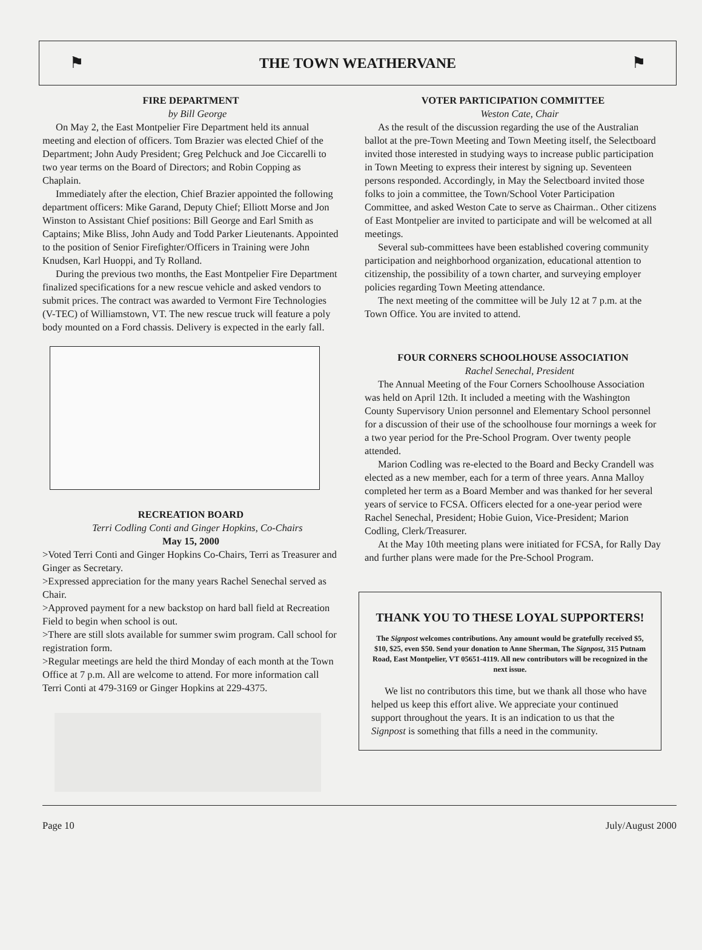⚑ THE TOWN WEATHERVANE ⚑
FIRE DEPARTMENT
by Bill George
On May 2, the East Montpelier Fire Department held its annual meeting and election of officers. Tom Brazier was elected Chief of the Department; John Audy President; Greg Pelchuck and Joe Ciccarelli to two year terms on the Board of Directors; and Robin Copping as Chaplain.
Immediately after the election, Chief Brazier appointed the following department officers: Mike Garand, Deputy Chief; Elliott Morse and Jon Winston to Assistant Chief positions: Bill George and Earl Smith as Captains; Mike Bliss, John Audy and Todd Parker Lieutenants. Appointed to the position of Senior Firefighter/Officers in Training were John Knudsen, Karl Huoppi, and Ty Rolland.
During the previous two months, the East Montpelier Fire Department finalized specifications for a new rescue vehicle and asked vendors to submit prices. The contract was awarded to Vermont Fire Technologies (V-TEC) of Williamstown, VT. The new rescue truck will feature a poly body mounted on a Ford chassis. Delivery is expected in the early fall.
RECREATION BOARD
Terri Codling Conti and Ginger Hopkins, Co-Chairs
May 15, 2000
>Voted Terri Conti and Ginger Hopkins Co-Chairs, Terri as Treasurer and Ginger as Secretary.
>Expressed appreciation for the many years Rachel Senechal served as Chair.
>Approved payment for a new backstop on hard ball field at Recreation Field to begin when school is out.
>There are still slots available for summer swim program. Call school for registration form.
>Regular meetings are held the third Monday of each month at the Town Office at 7 p.m. All are welcome to attend. For more information call Terri Conti at 479-3169 or Ginger Hopkins at 229-4375.
VOTER PARTICIPATION COMMITTEE
Weston Cate, Chair
As the result of the discussion regarding the use of the Australian ballot at the pre-Town Meeting and Town Meeting itself, the Selectboard invited those interested in studying ways to increase public participation in Town Meeting to express their interest by signing up. Seventeen persons responded. Accordingly, in May the Selectboard invited those folks to join a committee, the Town/School Voter Participation Committee, and asked Weston Cate to serve as Chairman.. Other citizens of East Montpelier are invited to participate and will be welcomed at all meetings.
Several sub-committees have been established covering community participation and neighborhood organization, educational attention to citizenship, the possibility of a town charter, and surveying employer policies regarding Town Meeting attendance.
The next meeting of the committee will be July 12 at 7 p.m. at the Town Office. You are invited to attend.
FOUR CORNERS SCHOOLHOUSE ASSOCIATION
Rachel Senechal, President
The Annual Meeting of the Four Corners Schoolhouse Association was held on April 12th. It included a meeting with the Washington County Supervisory Union personnel and Elementary School personnel for a discussion of their use of the schoolhouse four mornings a week for a two year period for the Pre-School Program. Over twenty people attended.
Marion Codling was re-elected to the Board and Becky Crandell was elected as a new member, each for a term of three years. Anna Malloy completed her term as a Board Member and was thanked for her several years of service to FCSA. Officers elected for a one-year period were Rachel Senechal, President; Hobie Guion, Vice-President; Marion Codling, Clerk/Treasurer.
At the May 10th meeting plans were initiated for FCSA, for Rally Day and further plans were made for the Pre-School Program.
THANK YOU TO THESE LOYAL SUPPORTERS!
The Signpost welcomes contributions. Any amount would be gratefully received $5, $10, $25, even $50. Send your donation to Anne Sherman, The Signpost, 315 Putnam Road, East Montpelier, VT 05651-4119. All new contributors will be recognized in the next issue.
We list no contributors this time, but we thank all those who have helped us keep this effort alive. We appreciate your continued support throughout the years. It is an indication to us that the Signpost is something that fills a need in the community.
Page 10 July/August 2000